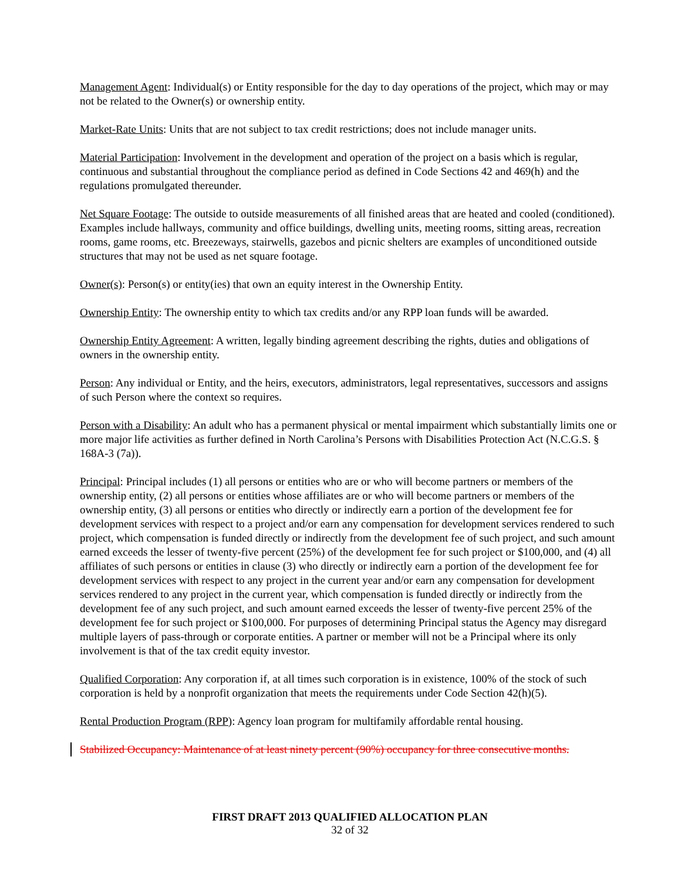Management Agent: Individual(s) or Entity responsible for the day to day operations of the project, which may or may not be related to the Owner(s) or ownership entity.
Market-Rate Units: Units that are not subject to tax credit restrictions; does not include manager units.
Material Participation: Involvement in the development and operation of the project on a basis which is regular, continuous and substantial throughout the compliance period as defined in Code Sections 42 and 469(h) and the regulations promulgated thereunder.
Net Square Footage: The outside to outside measurements of all finished areas that are heated and cooled (conditioned). Examples include hallways, community and office buildings, dwelling units, meeting rooms, sitting areas, recreation rooms, game rooms, etc. Breezeways, stairwells, gazebos and picnic shelters are examples of unconditioned outside structures that may not be used as net square footage.
Owner(s): Person(s) or entity(ies) that own an equity interest in the Ownership Entity.
Ownership Entity: The ownership entity to which tax credits and/or any RPP loan funds will be awarded.
Ownership Entity Agreement: A written, legally binding agreement describing the rights, duties and obligations of owners in the ownership entity.
Person: Any individual or Entity, and the heirs, executors, administrators, legal representatives, successors and assigns of such Person where the context so requires.
Person with a Disability: An adult who has a permanent physical or mental impairment which substantially limits one or more major life activities as further defined in North Carolina’s Persons with Disabilities Protection Act (N.C.G.S. § 168A-3 (7a)).
Principal: Principal includes (1) all persons or entities who are or who will become partners or members of the ownership entity, (2) all persons or entities whose affiliates are or who will become partners or members of the ownership entity, (3) all persons or entities who directly or indirectly earn a portion of the development fee for development services with respect to a project and/or earn any compensation for development services rendered to such project, which compensation is funded directly or indirectly from the development fee of such project, and such amount earned exceeds the lesser of twenty-five percent (25%) of the development fee for such project or $100,000, and (4) all affiliates of such persons or entities in clause (3) who directly or indirectly earn a portion of the development fee for development services with respect to any project in the current year and/or earn any compensation for development services rendered to any project in the current year, which compensation is funded directly or indirectly from the development fee of any such project, and such amount earned exceeds the lesser of twenty-five percent 25% of the development fee for such project or $100,000. For purposes of determining Principal status the Agency may disregard multiple layers of pass-through or corporate entities. A partner or member will not be a Principal where its only involvement is that of the tax credit equity investor.
Qualified Corporation: Any corporation if, at all times such corporation is in existence, 100% of the stock of such corporation is held by a nonprofit organization that meets the requirements under Code Section 42(h)(5).
Rental Production Program (RPP): Agency loan program for multifamily affordable rental housing.
Stabilized Occupancy: Maintenance of at least ninety percent (90%) occupancy for three consecutive months.
FIRST DRAFT 2013 QUALIFIED ALLOCATION PLAN
32 of 32